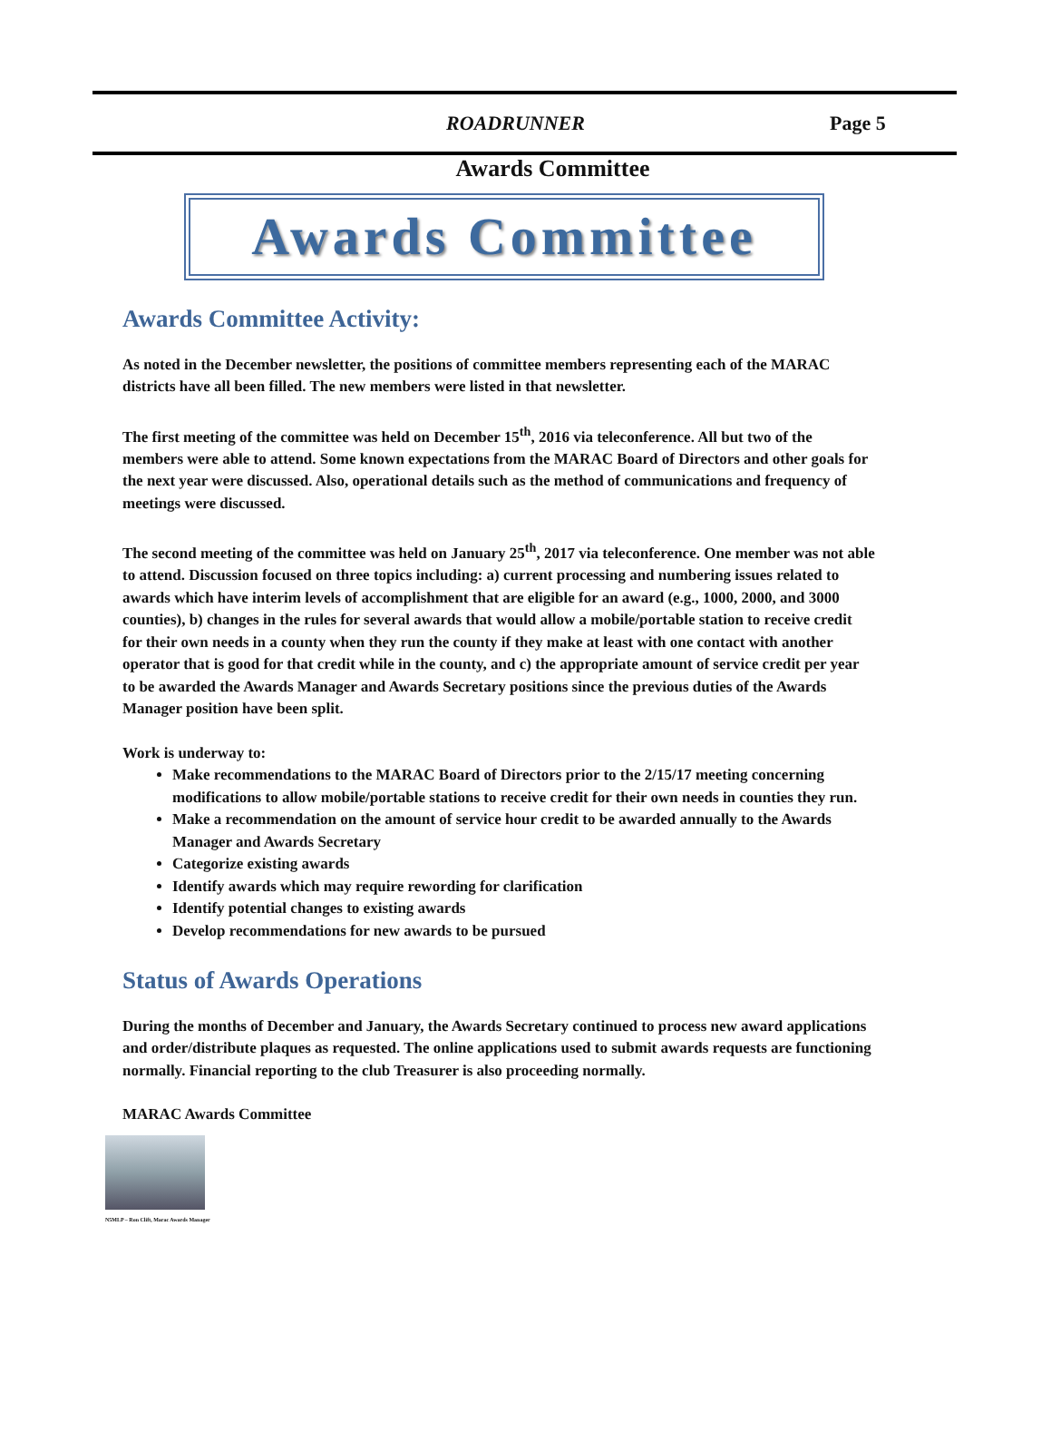ROADRUNNER Page 5
Awards Committee
Awards Committee
Awards Committee Activity:
As noted in the December newsletter, the positions of committee members representing each of the MARAC districts have all been filled. The new members were listed in that newsletter.
The first meeting of the committee was held on December 15<sup>th</sup>, 2016 via teleconference. All but two of the members were able to attend. Some known expectations from the MARAC Board of Directors and other goals for the next year were discussed. Also, operational details such as the method of communications and frequency of meetings were discussed.
The second meeting of the committee was held on January 25<sup>th</sup>, 2017 via teleconference. One member was not able to attend. Discussion focused on three topics including: a) current processing and numbering issues related to awards which have interim levels of accomplishment that are eligible for an award (e.g., 1000, 2000, and 3000 counties), b) changes in the rules for several awards that would allow a mobile/portable station to receive credit for their own needs in a county when they run the county if they make at least with one contact with another operator that is good for that credit while in the county, and c) the appropriate amount of service credit per year to be awarded the Awards Manager and Awards Secretary positions since the previous duties of the Awards Manager position have been split.
Work is underway to:
Make recommendations to the MARAC Board of Directors prior to the 2/15/17 meeting concerning modifications to allow mobile/portable stations to receive credit for their own needs in counties they run.
Make a recommendation on the amount of service hour credit to be awarded annually to the Awards Manager and Awards Secretary
Categorize existing awards
Identify awards which may require rewording for clarification
Identify potential changes to existing awards
Develop recommendations for new awards to be pursued
Status of Awards Operations
During the months of December and January, the Awards Secretary continued to process new award applications and order/distribute plaques as requested. The online applications used to submit awards requests are functioning normally. Financial reporting to the club Treasurer is also proceeding normally.
MARAC Awards Committee
N5MLP – Ron Clift, Marac Awards Manager